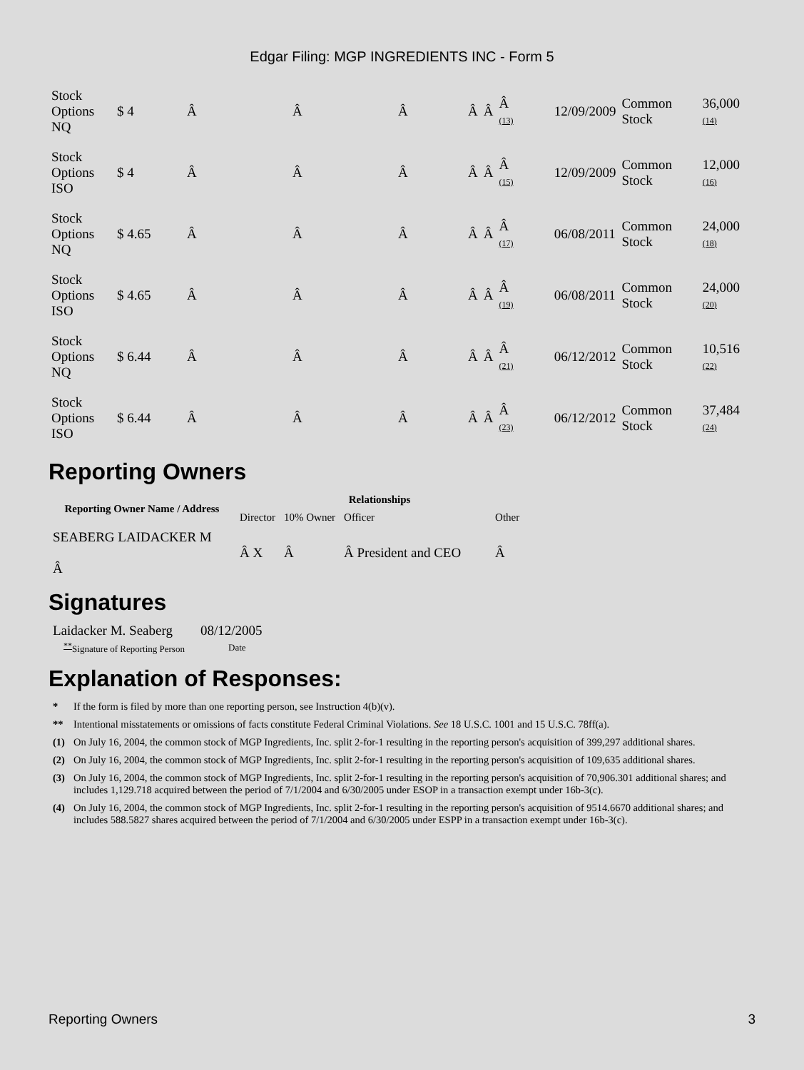Edgar Filing: MGP INGREDIENTS INC - Form 5
| Stock Options NQ | $ 4 | Â | Â | Â | Â | Â | Â (13) | 12/09/2009 | Common Stock | 36,000 (14) |
| Stock Options ISO | $ 4 | Â | Â | Â | Â | Â | Â (15) | 12/09/2009 | Common Stock | 12,000 (16) |
| Stock Options NQ | $ 4.65 | Â | Â | Â | Â | Â | Â (17) | 06/08/2011 | Common Stock | 24,000 (18) |
| Stock Options ISO | $ 4.65 | Â | Â | Â | Â | Â | Â (19) | 06/08/2011 | Common Stock | 24,000 (20) |
| Stock Options NQ | $ 6.44 | Â | Â | Â | Â | Â | Â (21) | 06/12/2012 | Common Stock | 10,516 (22) |
| Stock Options ISO | $ 6.44 | Â | Â | Â | Â | Â | Â (23) | 06/12/2012 | Common Stock | 37,484 (24) |
Reporting Owners
| Reporting Owner Name / Address | Relationships | | | |
| --- | --- | --- | --- | --- |
| | Director | 10% Owner | Officer | Other |
| SEABERG LAIDACKER M Â | Â X | Â | Â President and CEO | Â |
Signatures
| Laidacker M. Seaberg | 08/12/2005 |
| <sup>**</sup> Signature of Reporting Person | Date |
Explanation of Responses:
| * | If the form is filed by more than one reporting person, see Instruction 4(b)(v). |
| ** | Intentional misstatements or omissions of facts constitute Federal Criminal Violations. See 18 U.S.C. 1001 and 15 U.S.C. 78ff(a). |
| (1) | On July 16, 2004, the common stock of MGP Ingredients, Inc. split 2-for-1 resulting in the reporting person's acquisition of 399,297 additional shares. |
| (2) | On July 16, 2004, the common stock of MGP Ingredients, Inc. split 2-for-1 resulting in the reporting person's acquisition of 109,635 additional shares. |
| (3) | On July 16, 2004, the common stock of MGP Ingredients, Inc. split 2-for-1 resulting in the reporting person's acquisition of 70,906.301 additional shares; and includes 1,129.718 acquired between the period of 7/1/2004 and 6/30/2005 under ESOP in a transaction exempt under 16b-3(c). |
| (4) | On July 16, 2004, the common stock of MGP Ingredients, Inc. split 2-for-1 resulting in the reporting person's acquisition of 9514.6670 additional shares; and includes 588.5827 shares acquired between the period of 7/1/2004 and 6/30/2005 under ESPP in a transaction exempt under 16b-3(c). |
Reporting Owners 3